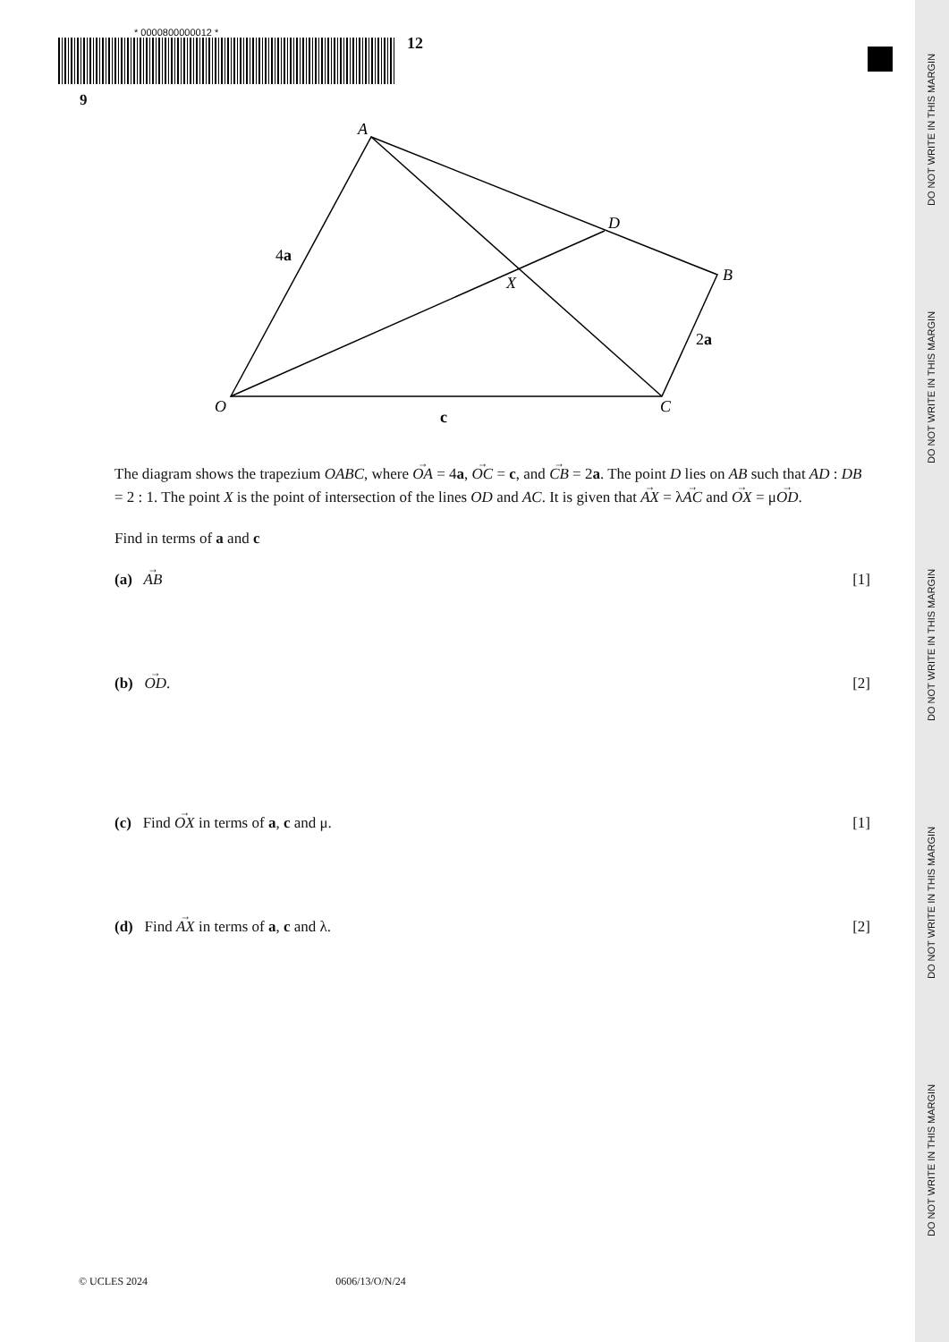DO NOT WRITE IN THIS MARGIN
DO NOT WRITE IN THIS MARGIN
DO NOT WRITE IN THIS MARGIN
DO NOT WRITE IN THIS MARGIN
DO NOT WRITE IN THIS MARGIN
* 0000800000012 *
9
12
A
D
B
X
O
C
4a
2a
c
The diagram shows the trapezium OABC, where OA = 4a, OC = c, and CB = 2a. The point D lies on AB such that AD : DB = 2 : 1. The point X is the point of intersection of the lines OD and AC. It is given that AX = λAC and OX = μOD.
Find in terms of a and c
(a) AB [1]
(b) OD. [2]
(c) Find OX in terms of a, c and μ. [1]
(d) Find AX in terms of a, c and λ. [2]
© UCLES 2024 0606/13/O/N/24